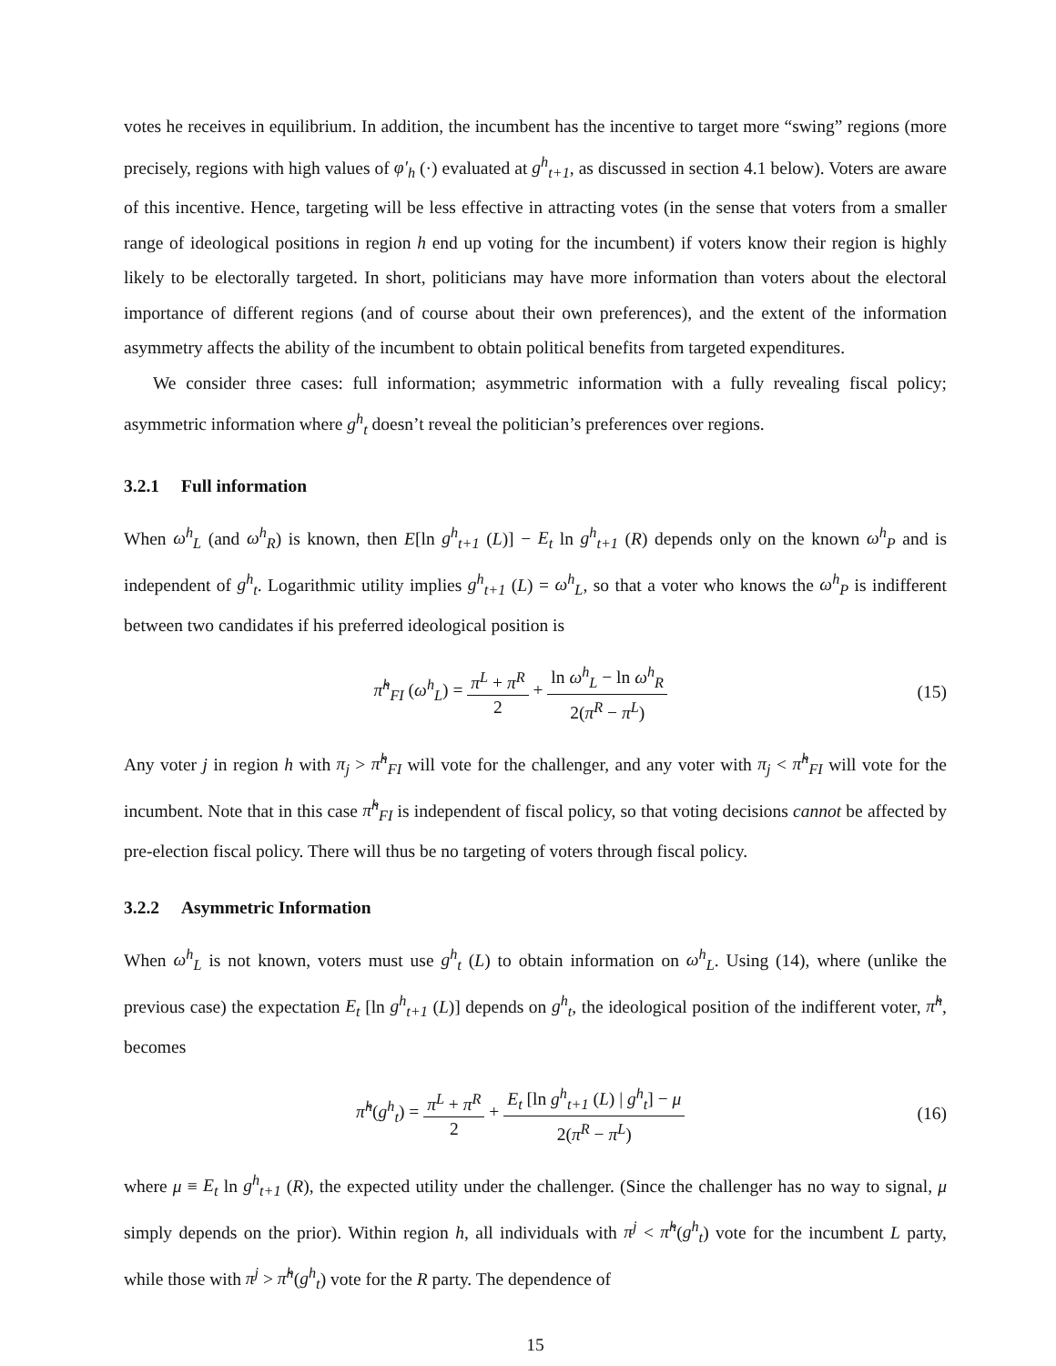votes he receives in equilibrium. In addition, the incumbent has the incentive to target more “swing” regions (more precisely, regions with high values of φ′<sub>h</sub> (·) evaluated at g<sup>h</sup><sub>t+1</sub>, as discussed in section 4.1 below). Voters are aware of this incentive. Hence, targeting will be less effective in attracting votes (in the sense that voters from a smaller range of ideological positions in region h end up voting for the incumbent) if voters know their region is highly likely to be electorally targeted. In short, politicians may have more information than voters about the electoral importance of different regions (and of course about their own preferences), and the extent of the information asymmetry affects the ability of the incumbent to obtain political benefits from targeted expenditures.
We consider three cases: full information; asymmetric information with a fully revealing fiscal policy; asymmetric information where g<sup>h</sup><sub>t</sub> doesn’t reveal the politician’s preferences over regions.
3.2.1 Full information
When ω<sup>h</sup><sub>L</sub> (and ω<sup>h</sup><sub>R</sub>) is known, then E[ln g<sup>h</sup><sub>t+1</sub> (L)] − E<sub>t</sub> ln g<sup>h</sup><sub>t+1</sub> (R) depends only on the known ω<sup>h</sup><sub>P</sub> and is independent of g<sup>h</sup><sub>t</sub>. Logarithmic utility implies g<sup>h</sup><sub>t+1</sub> (L) = ω<sup>h</sup><sub>L</sub>, so that a voter who knows the ω<sup>h</sup><sub>P</sub> is indifferent between two candidates if his preferred ideological position is
π̃<sup>h</sup><sub>FI</sub> (ω<sup>h</sup><sub>L</sub>) = π<sup>L</sup> + π<sup>R</sup> 2 + ln ω<sup>h</sup><sub>L</sub> − ln ω<sup>h</sup><sub>R</sub> 2(π<sup>R</sup> − π<sup>L</sup>)
(15)
Any voter j in region h with π<sub>j</sub> > π̃<sup>h</sup><sub>FI</sub> will vote for the challenger, and any voter with π<sub>j</sub> < π̃<sup>h</sup><sub>FI</sub> will vote for the incumbent. Note that in this case π̃<sup>h</sup><sub>FI</sub> is independent of fiscal policy, so that voting decisions cannot be affected by pre-election fiscal policy. There will thus be no targeting of voters through fiscal policy.
3.2.2 Asymmetric Information
When ω<sup>h</sup><sub>L</sub> is not known, voters must use g<sup>h</sup><sub>t</sub> (L) to obtain information on ω<sup>h</sup><sub>L</sub>. Using (14), where (unlike the previous case) the expectation E<sub>t</sub> [ln g<sup>h</sup><sub>t+1</sub> (L)] depends on g<sup>h</sup><sub>t</sub>, the ideological position of the indifferent voter, π̃<sup>h</sup>, becomes
π̃<sup>h</sup>(g<sup>h</sup><sub>t</sub>) = π<sup>L</sup> + π<sup>R</sup> 2 + E<sub>t</sub> [ln g<sup>h</sup><sub>t+1</sub> (L) | g<sup>h</sup><sub>t</sub>] − μ 2(π<sup>R</sup> − π<sup>L</sup>)
(16)
where μ ≡ E<sub>t</sub> ln g<sup>h</sup><sub>t+1</sub> (R), the expected utility under the challenger. (Since the challenger has no way to signal, μ simply depends on the prior). Within region h, all individuals with π<sup>j</sup> < π̃<sup>h</sup>(g<sup>h</sup><sub>t</sub>) vote for the incumbent L party, while those with π<sup>j</sup> > π̃<sup>h</sup>(g<sup>h</sup><sub>t</sub>) vote for the R party. The dependence of
15